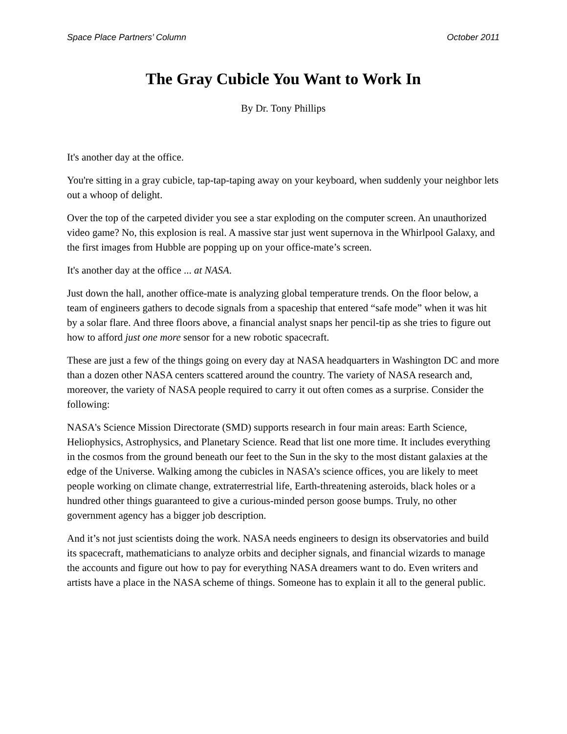Space Place Partners’ Column October 2011
The Gray Cubicle You Want to Work In
By Dr. Tony Phillips
It's another day at the office.
You're sitting in a gray cubicle, tap-tap-taping away on your keyboard, when suddenly your neighbor lets out a whoop of delight.
Over the top of the carpeted divider you see a star exploding on the computer screen. An unauthorized video game? No, this explosion is real. A massive star just went supernova in the Whirlpool Galaxy, and the first images from Hubble are popping up on your office-mate’s screen.
It's another day at the office ... at NASA.
Just down the hall, another office-mate is analyzing global temperature trends. On the floor below, a team of engineers gathers to decode signals from a spaceship that entered “safe mode” when it was hit by a solar flare. And three floors above, a financial analyst snaps her pencil-tip as she tries to figure out how to afford just one more sensor for a new robotic spacecraft.
These are just a few of the things going on every day at NASA headquarters in Washington DC and more than a dozen other NASA centers scattered around the country. The variety of NASA research and, moreover, the variety of NASA people required to carry it out often comes as a surprise. Consider the following:
NASA's Science Mission Directorate (SMD) supports research in four main areas: Earth Science, Heliophysics, Astrophysics, and Planetary Science. Read that list one more time. It includes everything in the cosmos from the ground beneath our feet to the Sun in the sky to the most distant galaxies at the edge of the Universe. Walking among the cubicles in NASA’s science offices, you are likely to meet people working on climate change, extraterrestrial life, Earth-threatening asteroids, black holes or a hundred other things guaranteed to give a curious-minded person goose bumps. Truly, no other government agency has a bigger job description.
And it’s not just scientists doing the work. NASA needs engineers to design its observatories and build its spacecraft, mathematicians to analyze orbits and decipher signals, and financial wizards to manage the accounts and figure out how to pay for everything NASA dreamers want to do. Even writers and artists have a place in the NASA scheme of things. Someone has to explain it all to the general public.